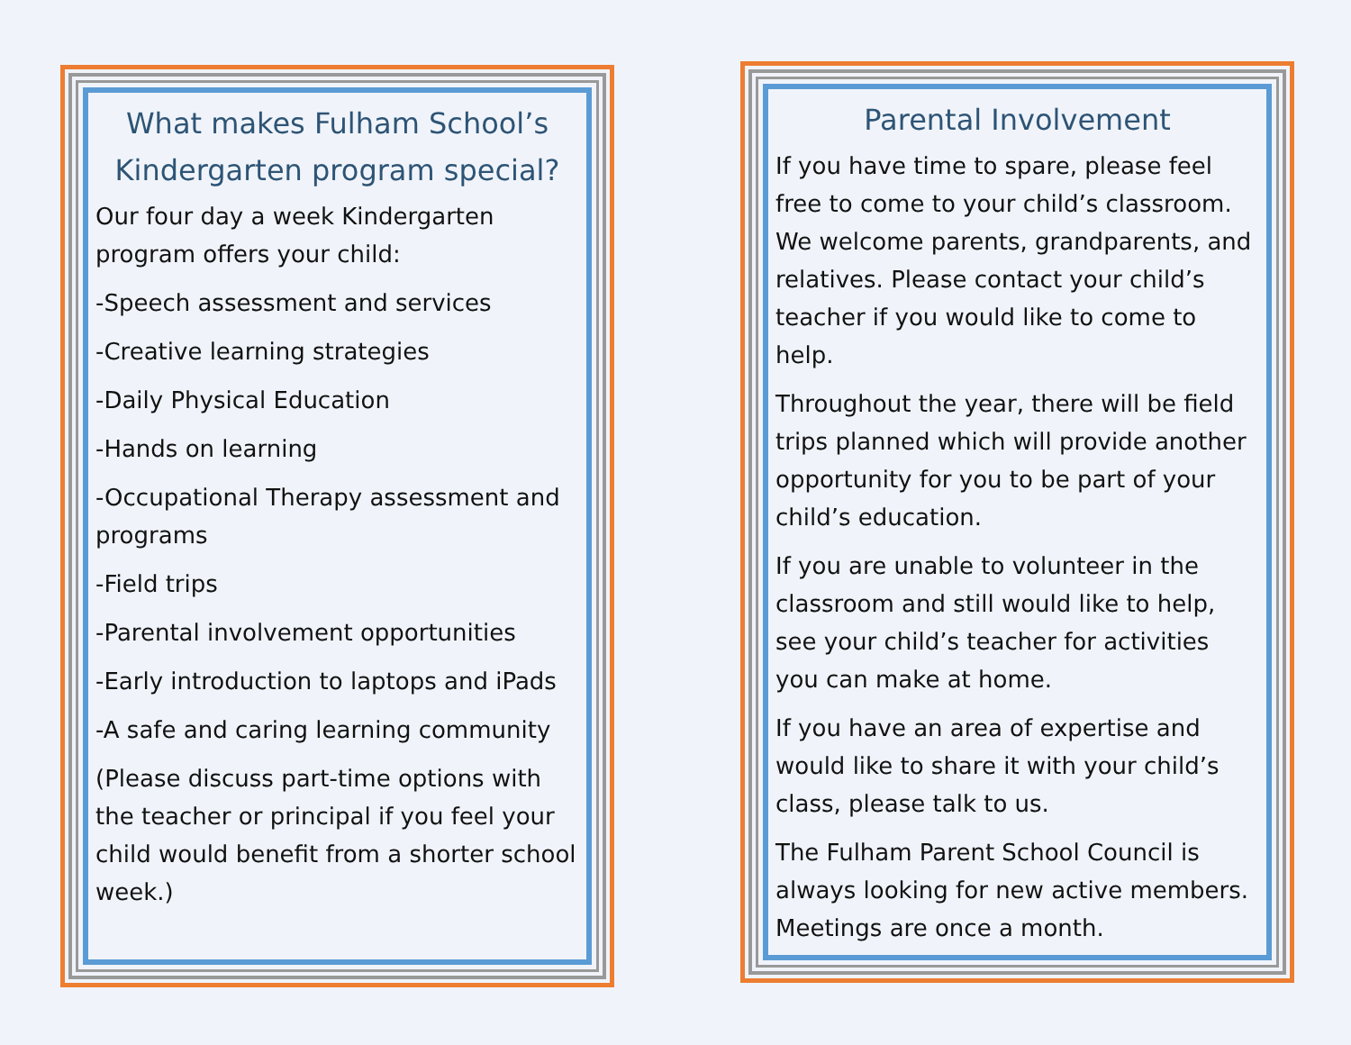What makes Fulham School’s Kindergarten program special?
Our four day a week Kindergarten program offers your child:
-Speech assessment and services
-Creative learning strategies
-Daily Physical Education
-Hands on learning
-Occupational Therapy assessment and programs
-Field trips
-Parental involvement opportunities
-Early introduction to laptops and iPads
-A safe and caring learning community
(Please discuss part-time options with the teacher or principal if you feel your child would benefit from a shorter school week.)
Parental Involvement
If you have time to spare, please feel free to come to your child’s classroom. We welcome parents, grandparents, and relatives. Please contact your child’s teacher if you would like to come to help.
Throughout the year, there will be field trips planned which will provide another opportunity for you to be part of your child’s education.
If you are unable to volunteer in the classroom and still would like to help, see your child’s teacher for activities you can make at home.
If you have an area of expertise and would like to share it with your child’s class, please talk to us.
The Fulham Parent School Council is always looking for new active members. Meetings are once a month.